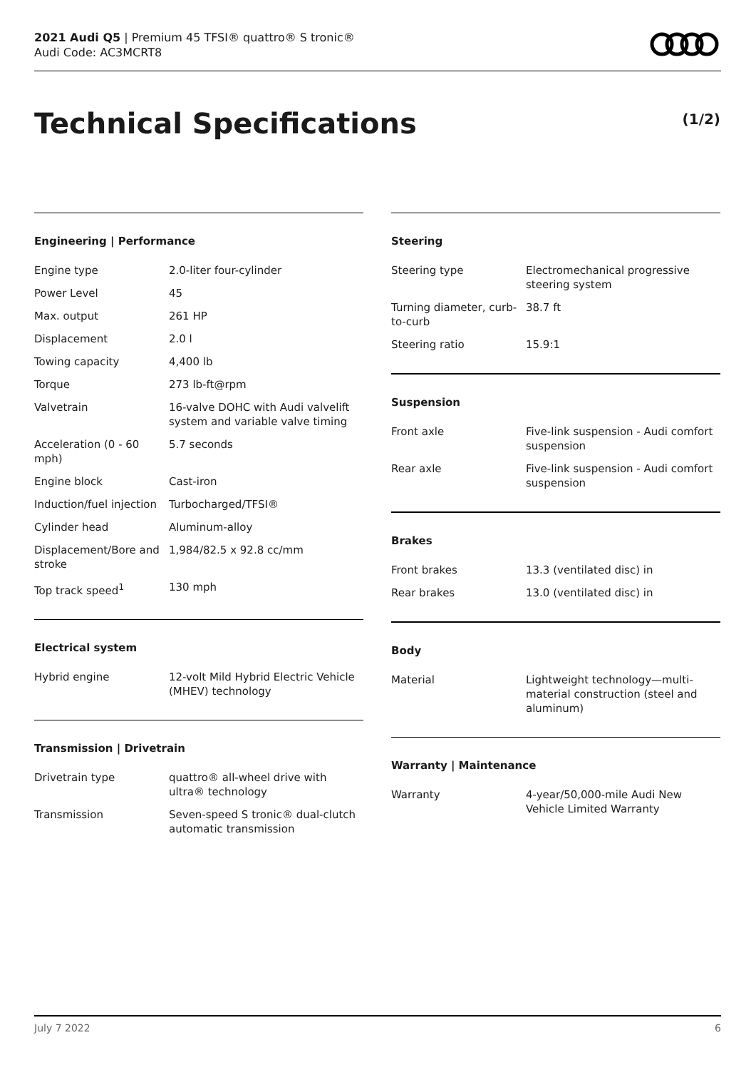2021 Audi Q5 | Premium 45 TFSI® quattro® S tronic®
Audi Code: AC3MCRT8
Technical Specifications (1/2)
Engineering | Performance
| Engine type | 2.0-liter four-cylinder |
| Power Level | 45 |
| Max. output | 261 HP |
| Displacement | 2.0 l |
| Towing capacity | 4,400 lb |
| Torque | 273 lb-ft@rpm |
| Valvetrain | 16-valve DOHC with Audi valvelift system and variable valve timing |
| Acceleration (0 - 60 mph) | 5.7 seconds |
| Engine block | Cast-iron |
| Induction/fuel injection | Turbocharged/TFSI® |
| Cylinder head | Aluminum-alloy |
| Displacement/Bore and stroke | 1,984/82.5 x 92.8 cc/mm |
| Top track speed<sup>1</sup> | 130 mph |
Electrical system
| Hybrid engine | 12-volt Mild Hybrid Electric Vehicle (MHEV) technology |
Transmission | Drivetrain
| Drivetrain type | quattro® all-wheel drive with ultra® technology |
| Transmission | Seven-speed S tronic® dual-clutch automatic transmission |
Steering
| Steering type | Electromechanical progressive steering system |
| Turning diameter, curb-to-curb | 38.7 ft |
| Steering ratio | 15.9:1 |
Suspension
| Front axle | Five-link suspension - Audi comfort suspension |
| Rear axle | Five-link suspension - Audi comfort suspension |
Brakes
| Front brakes | 13.3 (ventilated disc) in |
| Rear brakes | 13.0 (ventilated disc) in |
Body
| Material | Lightweight technology—multi-material construction (steel and aluminum) |
Warranty | Maintenance
| Warranty | 4-year/50,000-mile Audi New Vehicle Limited Warranty |
July 7 2022 6